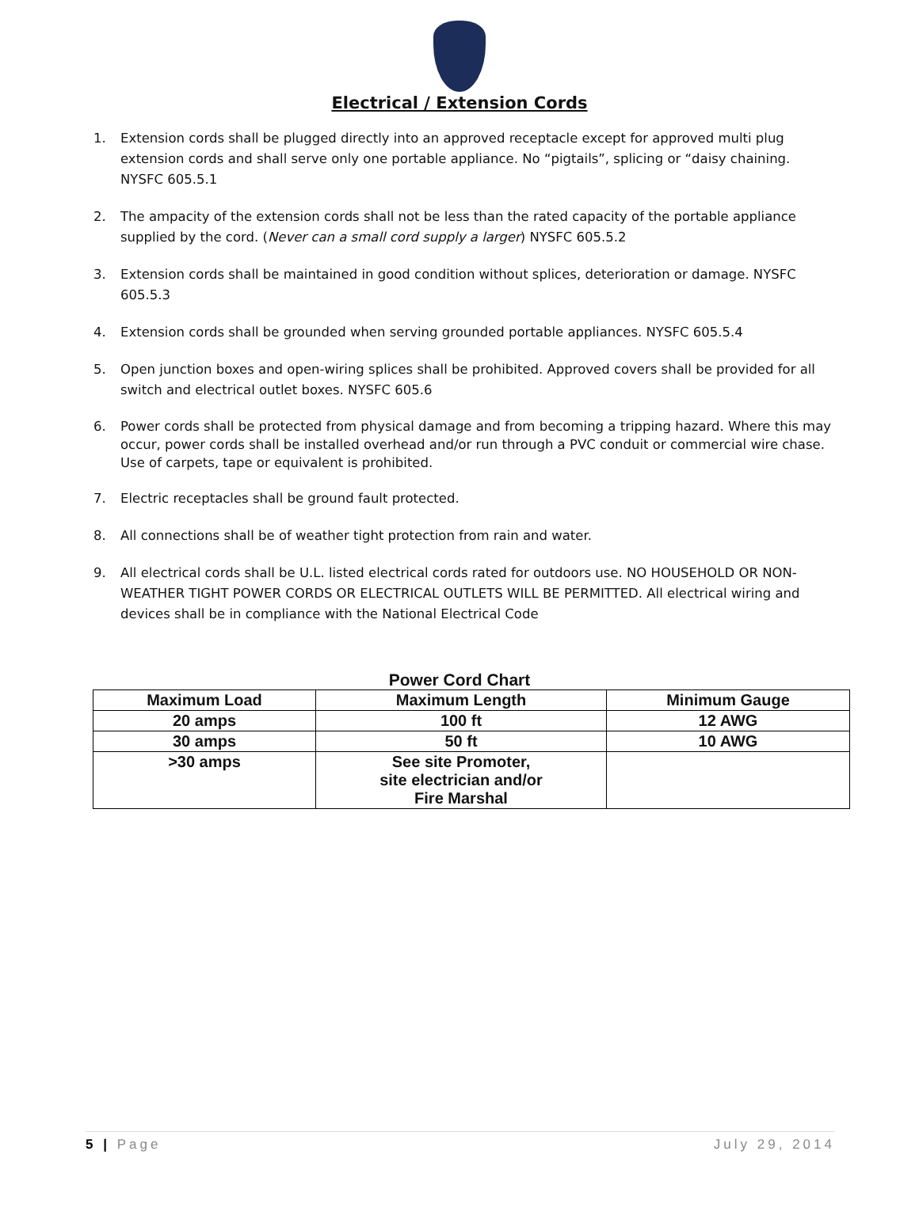Electrical / Extension Cords
1. Extension cords shall be plugged directly into an approved receptacle except for approved multi plug extension cords and shall serve only one portable appliance. No “pigtails”, splicing or “daisy chaining. NYSFC 605.5.1
2. The ampacity of the extension cords shall not be less than the rated capacity of the portable appliance supplied by the cord. (Never can a small cord supply a larger) NYSFC 605.5.2
3. Extension cords shall be maintained in good condition without splices, deterioration or damage. NYSFC 605.5.3
4. Extension cords shall be grounded when serving grounded portable appliances. NYSFC 605.5.4
5. Open junction boxes and open-wiring splices shall be prohibited. Approved covers shall be provided for all switch and electrical outlet boxes. NYSFC 605.6
6. Power cords shall be protected from physical damage and from becoming a tripping hazard. Where this may occur, power cords shall be installed overhead and/or run through a PVC conduit or commercial wire chase. Use of carpets, tape or equivalent is prohibited.
7. Electric receptacles shall be ground fault protected.
8. All connections shall be of weather tight protection from rain and water.
9. All electrical cords shall be U.L. listed electrical cords rated for outdoors use. NO HOUSEHOLD OR NON-WEATHER TIGHT POWER CORDS OR ELECTRICAL OUTLETS WILL BE PERMITTED. All electrical wiring and devices shall be in compliance with the National Electrical Code
Power Cord Chart
| Maximum Load | Maximum Length | Minimum Gauge |
| --- | --- | --- |
| 20 amps | 100 ft | 12 AWG |
| 30 amps | 50 ft | 10 AWG |
| >30 amps | See site Promoter, site electrician and/or Fire Marshal | |
5 | Page July 29, 2014